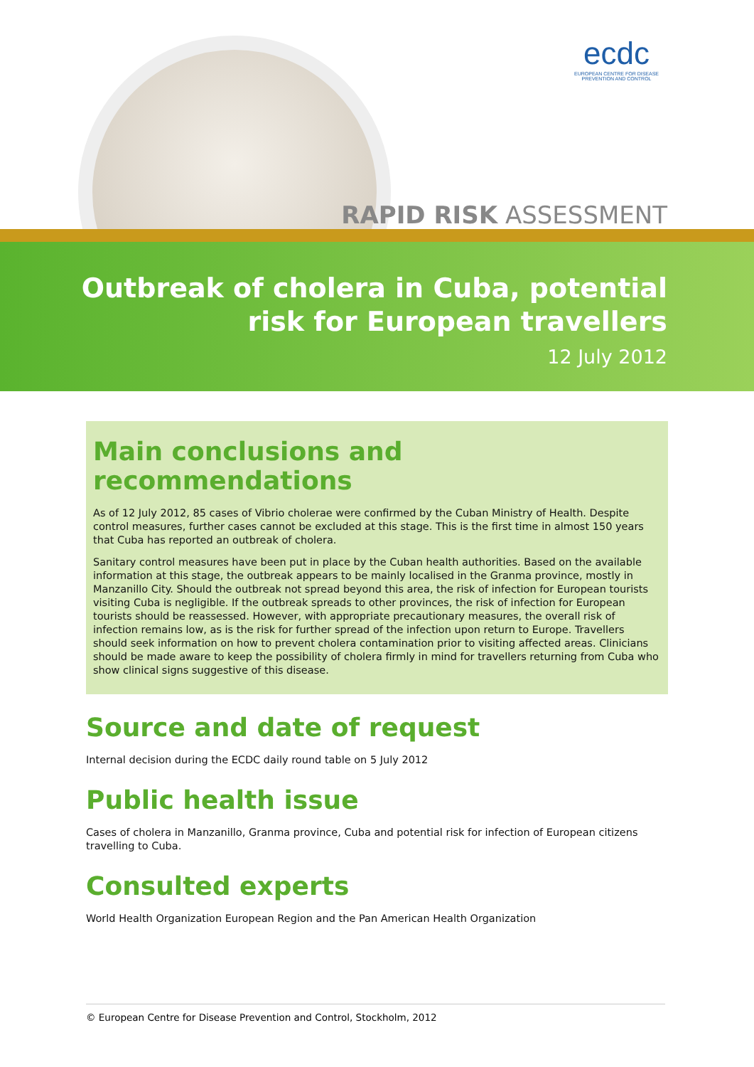ecdc
EUROPEAN CENTRE FOR DISEASE PREVENTION AND CONTROL
RAPID RISK ASSESSMENT
Outbreak of cholera in Cuba, potential
risk for European travellers
12 July 2012
Main conclusions and recommendations
As of 12 July 2012, 85 cases of Vibrio cholerae were confirmed by the Cuban Ministry of Health. Despite control measures, further cases cannot be excluded at this stage. This is the first time in almost 150 years that Cuba has reported an outbreak of cholera.
Sanitary control measures have been put in place by the Cuban health authorities. Based on the available information at this stage, the outbreak appears to be mainly localised in the Granma province, mostly in Manzanillo City. Should the outbreak not spread beyond this area, the risk of infection for European tourists visiting Cuba is negligible. If the outbreak spreads to other provinces, the risk of infection for European tourists should be reassessed. However, with appropriate precautionary measures, the overall risk of infection remains low, as is the risk for further spread of the infection upon return to Europe. Travellers should seek information on how to prevent cholera contamination prior to visiting affected areas. Clinicians should be made aware to keep the possibility of cholera firmly in mind for travellers returning from Cuba who show clinical signs suggestive of this disease.
Source and date of request
Internal decision during the ECDC daily round table on 5 July 2012
Public health issue
Cases of cholera in Manzanillo, Granma province, Cuba and potential risk for infection of European citizens travelling to Cuba.
Consulted experts
World Health Organization European Region and the Pan American Health Organization
© European Centre for Disease Prevention and Control, Stockholm, 2012